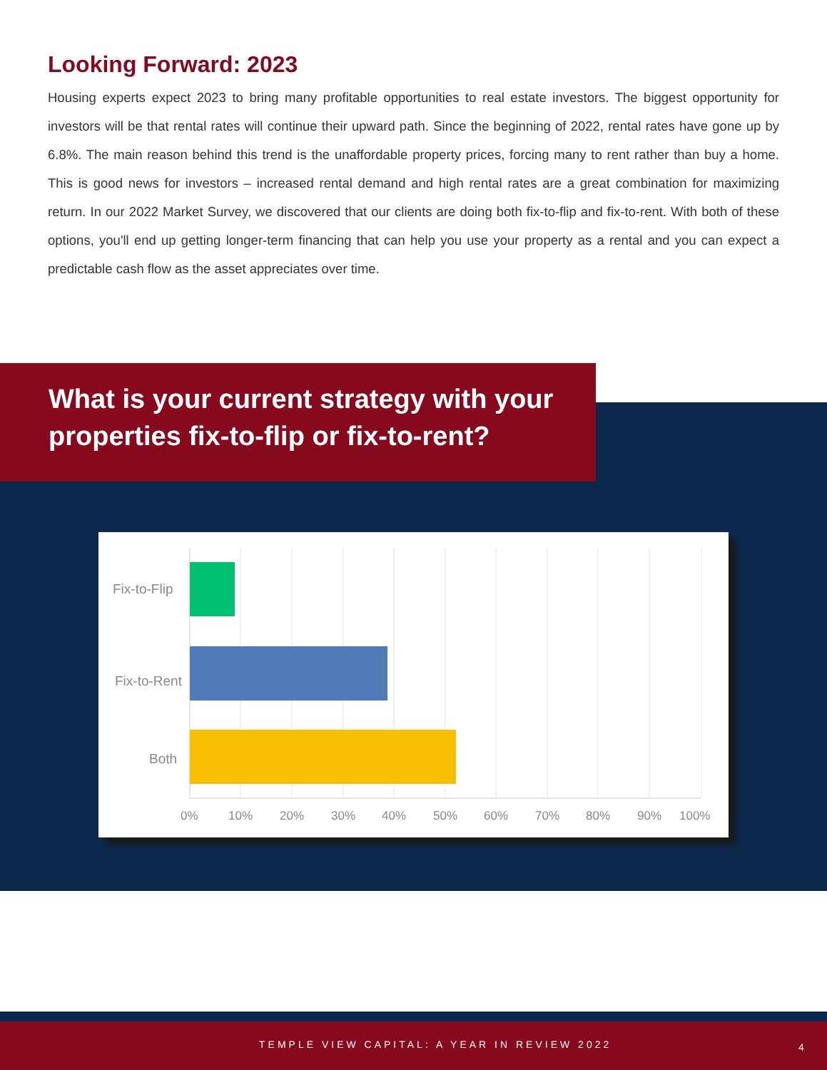Looking Forward: 2023
Housing experts expect 2023 to bring many profitable opportunities to real estate investors. The biggest opportunity for investors will be that rental rates will continue their upward path. Since the beginning of 2022, rental rates have gone up by 6.8%. The main reason behind this trend is the unaffordable property prices, forcing many to rent rather than buy a home. This is good news for investors – increased rental demand and high rental rates are a great combination for maximizing return. In our 2022 Market Survey, we discovered that our clients are doing both fix-to-flip and fix-to-rent. With both of these options, you'll end up getting longer-term financing that can help you use your property as a rental and you can expect a predictable cash flow as the asset appreciates over time.
What is your current strategy with your properties fix-to-flip or fix-to-rent?
Fix-to-Flip
Fix-to-Rent
Both
0%
10%
20%
30%
40%
50%
60%
70%
80%
90%
100%
TEMPLE VIEW CAPITAL: A YEAR IN REVIEW 2022 4